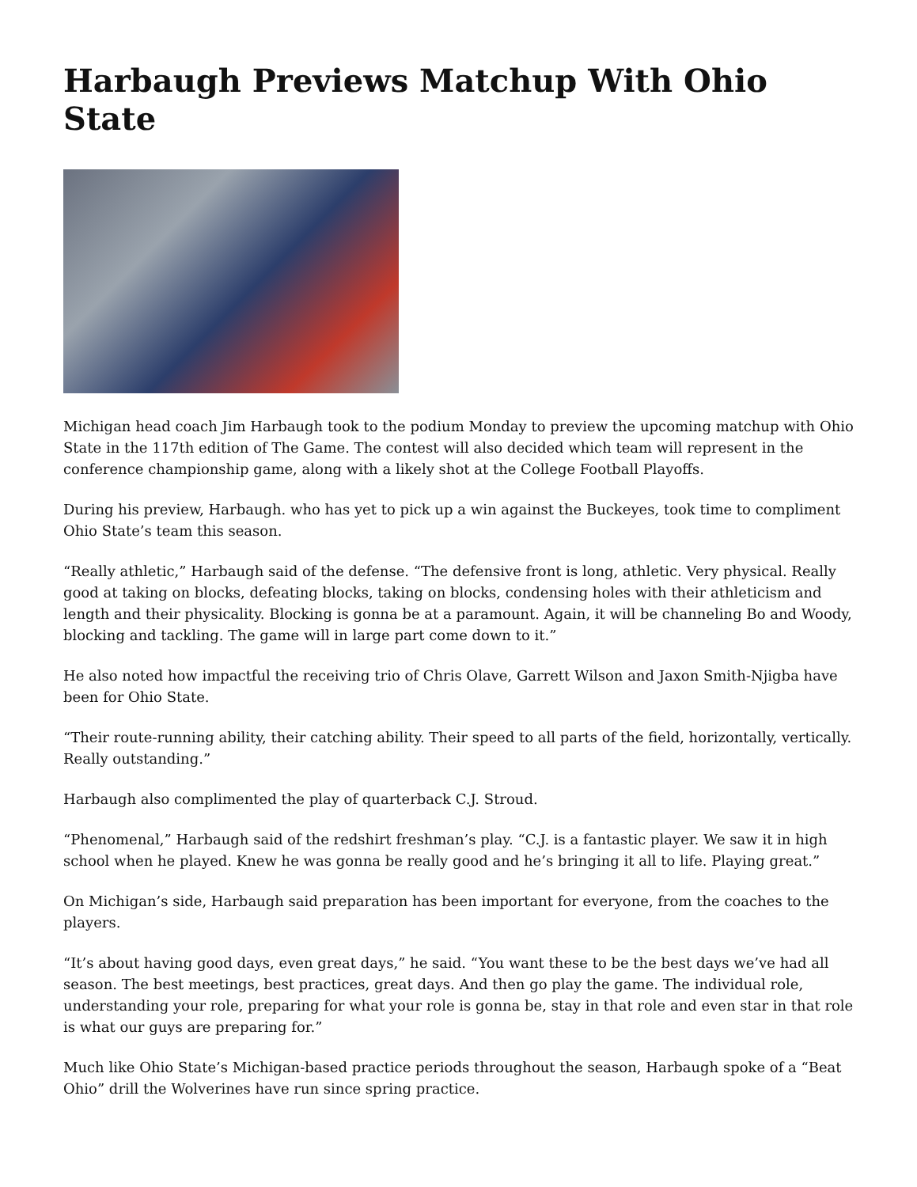Harbaugh Previews Matchup With Ohio State
Michigan head coach Jim Harbaugh took to the podium Monday to preview the upcoming matchup with Ohio State in the 117th edition of The Game. The contest will also decided which team will represent in the conference championship game, along with a likely shot at the College Football Playoffs.
During his preview, Harbaugh. who has yet to pick up a win against the Buckeyes, took time to compliment Ohio State’s team this season.
“Really athletic,” Harbaugh said of the defense. “The defensive front is long, athletic. Very physical. Really good at taking on blocks, defeating blocks, taking on blocks, condensing holes with their athleticism and length and their physicality. Blocking is gonna be at a paramount. Again, it will be channeling Bo and Woody, blocking and tackling. The game will in large part come down to it.”
He also noted how impactful the receiving trio of Chris Olave, Garrett Wilson and Jaxon Smith-Njigba have been for Ohio State.
“Their route-running ability, their catching ability. Their speed to all parts of the field, horizontally, vertically. Really outstanding.”
Harbaugh also complimented the play of quarterback C.J. Stroud.
“Phenomenal,” Harbaugh said of the redshirt freshman’s play. “C.J. is a fantastic player. We saw it in high school when he played. Knew he was gonna be really good and he’s bringing it all to life. Playing great.”
On Michigan’s side, Harbaugh said preparation has been important for everyone, from the coaches to the players.
“It’s about having good days, even great days,” he said. “You want these to be the best days we’ve had all season. The best meetings, best practices, great days. And then go play the game. The individual role, understanding your role, preparing for what your role is gonna be, stay in that role and even star in that role is what our guys are preparing for.”
Much like Ohio State’s Michigan-based practice periods throughout the season, Harbaugh spoke of a “Beat Ohio” drill the Wolverines have run since spring practice.